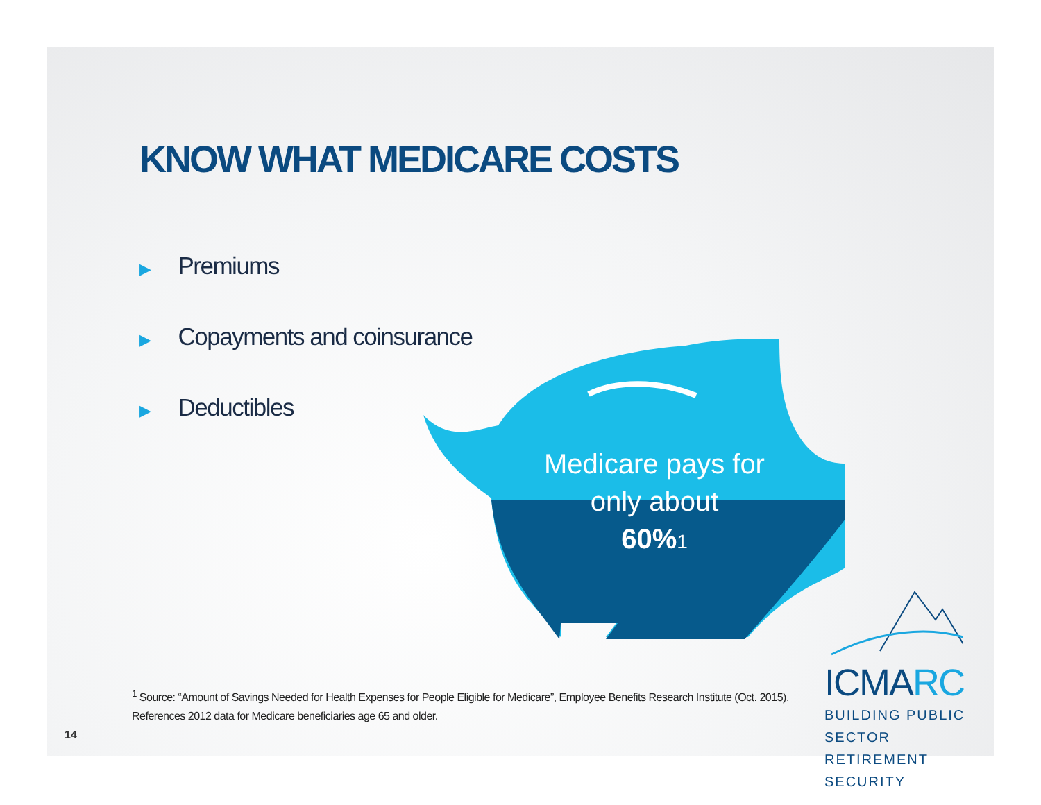KNOW WHAT MEDICARE COSTS
▶ Premiums
▶ Copayments and coinsurance
▶ Deductibles
Medicare pays for only about
60% 1
<sup>1</sup> Source: “Amount of Savings Needed for Health Expenses for People Eligible for Medicare”, Employee Benefits Research Institute (Oct. 2015). References 2012 data for Medicare beneficiaries age 65 and older.
14
ICMARC
BUILDING PUBLIC SECTOR
RETIREMENT SECURITY